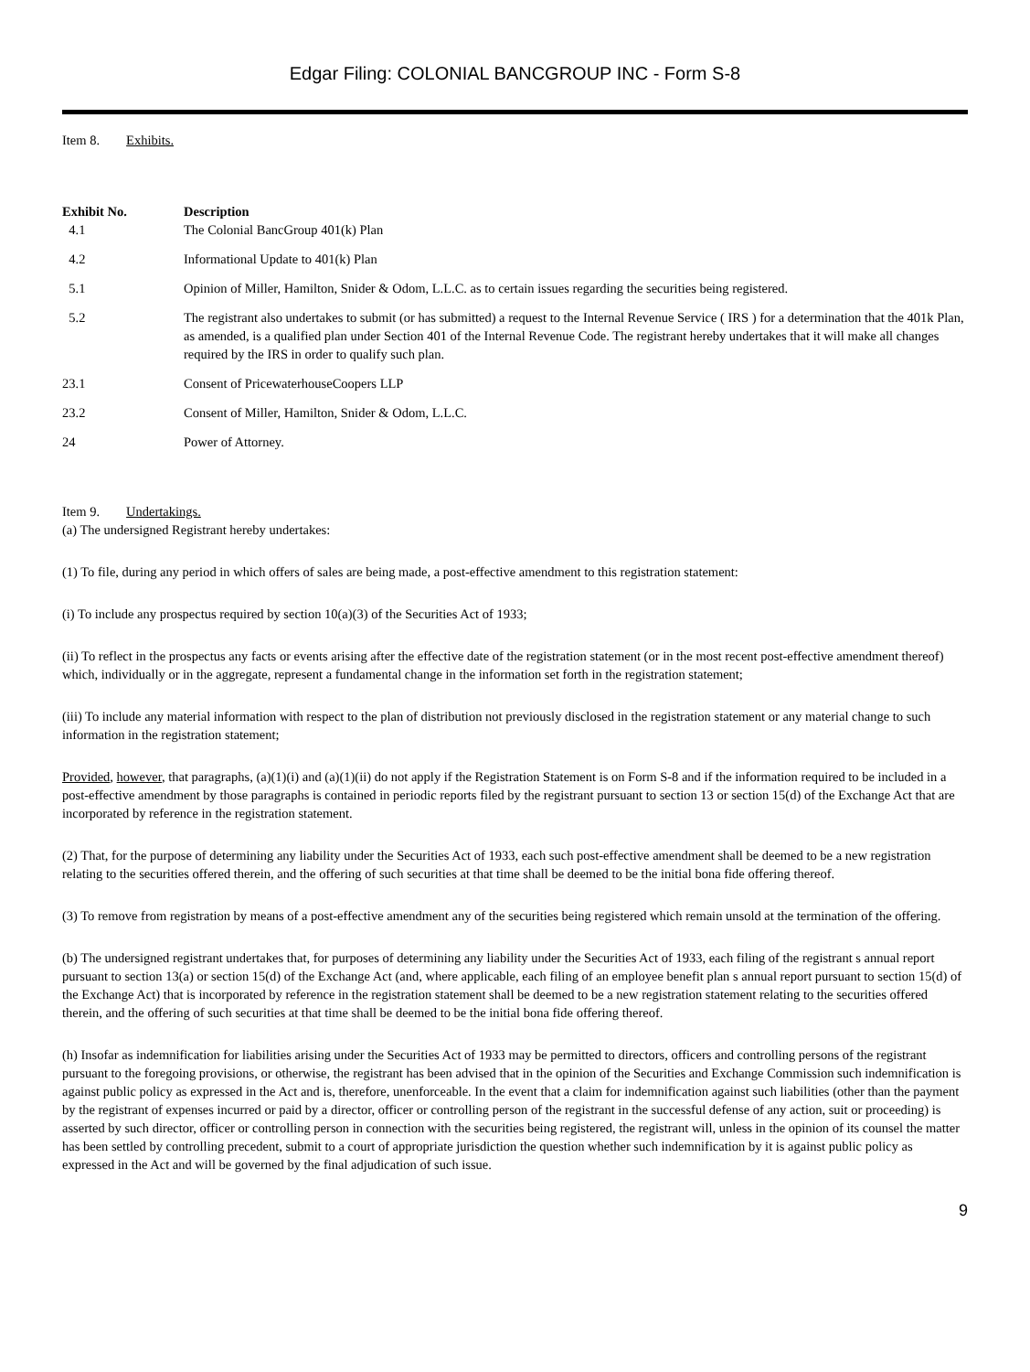Edgar Filing: COLONIAL BANCGROUP INC - Form S-8
Item 8. Exhibits.
| Exhibit No. | Description |
| --- | --- |
| 4.1 | The Colonial BancGroup 401(k) Plan |
| 4.2 | Informational Update to 401(k) Plan |
| 5.1 | Opinion of Miller, Hamilton, Snider & Odom, L.L.C. as to certain issues regarding the securities being registered. |
| 5.2 | The registrant also undertakes to submit (or has submitted) a request to the Internal Revenue Service ( IRS ) for a determination that the 401k Plan, as amended, is a qualified plan under Section 401 of the Internal Revenue Code. The registrant hereby undertakes that it will make all changes required by the IRS in order to qualify such plan. |
| 23.1 | Consent of PricewaterhouseCoopers LLP |
| 23.2 | Consent of Miller, Hamilton, Snider & Odom, L.L.C. |
| 24 | Power of Attorney. |
Item 9. Undertakings.
(a) The undersigned Registrant hereby undertakes:
(1) To file, during any period in which offers of sales are being made, a post-effective amendment to this registration statement:
(i) To include any prospectus required by section 10(a)(3) of the Securities Act of 1933;
(ii) To reflect in the prospectus any facts or events arising after the effective date of the registration statement (or in the most recent post-effective amendment thereof) which, individually or in the aggregate, represent a fundamental change in the information set forth in the registration statement;
(iii) To include any material information with respect to the plan of distribution not previously disclosed in the registration statement or any material change to such information in the registration statement;
Provided, however, that paragraphs, (a)(1)(i) and (a)(1)(ii) do not apply if the Registration Statement is on Form S-8 and if the information required to be included in a post-effective amendment by those paragraphs is contained in periodic reports filed by the registrant pursuant to section 13 or section 15(d) of the Exchange Act that are incorporated by reference in the registration statement.
(2) That, for the purpose of determining any liability under the Securities Act of 1933, each such post-effective amendment shall be deemed to be a new registration relating to the securities offered therein, and the offering of such securities at that time shall be deemed to be the initial bona fide offering thereof.
(3) To remove from registration by means of a post-effective amendment any of the securities being registered which remain unsold at the termination of the offering.
(b) The undersigned registrant undertakes that, for purposes of determining any liability under the Securities Act of 1933, each filing of the registrant s annual report pursuant to section 13(a) or section 15(d) of the Exchange Act (and, where applicable, each filing of an employee benefit plan s annual report pursuant to section 15(d) of the Exchange Act) that is incorporated by reference in the registration statement shall be deemed to be a new registration statement relating to the securities offered therein, and the offering of such securities at that time shall be deemed to be the initial bona fide offering thereof.
(h) Insofar as indemnification for liabilities arising under the Securities Act of 1933 may be permitted to directors, officers and controlling persons of the registrant pursuant to the foregoing provisions, or otherwise, the registrant has been advised that in the opinion of the Securities and Exchange Commission such indemnification is against public policy as expressed in the Act and is, therefore, unenforceable. In the event that a claim for indemnification against such liabilities (other than the payment by the registrant of expenses incurred or paid by a director, officer or controlling person of the registrant in the successful defense of any action, suit or proceeding) is asserted by such director, officer or controlling person in connection with the securities being registered, the registrant will, unless in the opinion of its counsel the matter has been settled by controlling precedent, submit to a court of appropriate jurisdiction the question whether such indemnification by it is against public policy as expressed in the Act and will be governed by the final adjudication of such issue.
9